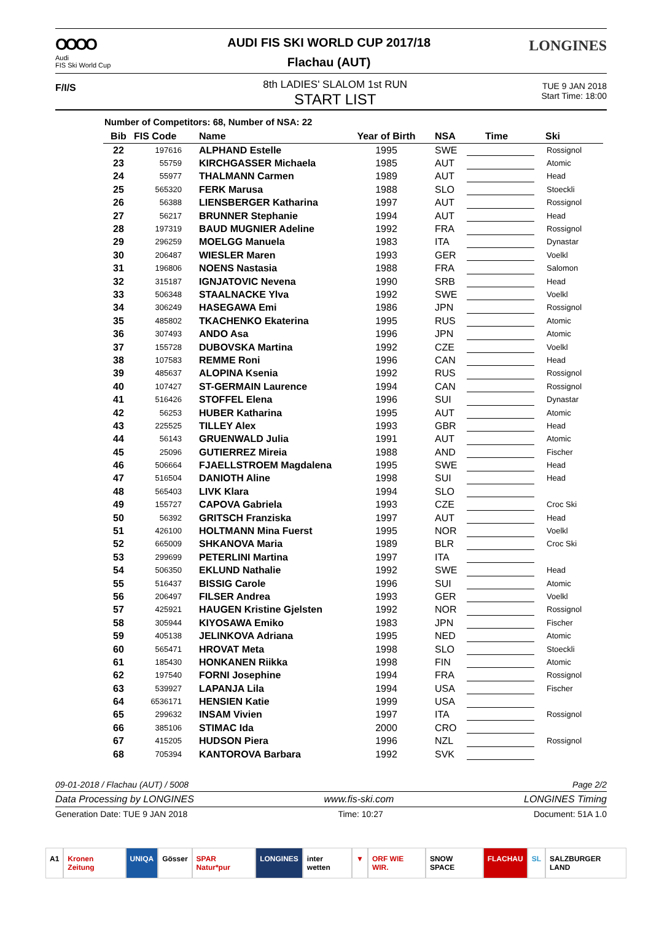OOOO
Audi
FIS Ski World Cup
AUDI FIS SKI WORLD CUP 2017/18
Flachau (AUT)
LONGINES
F/I/S
8th LADIES' SLALOM 1st RUN
START LIST
TUE 9 JAN 2018
Start Time: 18:00
Number of Competitors: 68, Number of NSA: 22
| Bib | FIS Code | Name | Year of Birth | NSA | Time | Ski |
| --- | --- | --- | --- | --- | --- | --- |
| 22 | 197616 | ALPHAND Estelle | 1995 | SWE | | Rossignol |
| 23 | 55759 | KIRCHGASSER Michaela | 1985 | AUT | | Atomic |
| 24 | 55977 | THALMANN Carmen | 1989 | AUT | | Head |
| 25 | 565320 | FERK Marusa | 1988 | SLO | | Stoeckli |
| 26 | 56388 | LIENSBERGER Katharina | 1997 | AUT | | Rossignol |
| 27 | 56217 | BRUNNER Stephanie | 1994 | AUT | | Head |
| 28 | 197319 | BAUD MUGNIER Adeline | 1992 | FRA | | Rossignol |
| 29 | 296259 | MOELGG Manuela | 1983 | ITA | | Dynastar |
| 30 | 206487 | WIESLER Maren | 1993 | GER | | Voelkl |
| 31 | 196806 | NOENS Nastasia | 1988 | FRA | | Salomon |
| 32 | 315187 | IGNJATOVIC Nevena | 1990 | SRB | | Head |
| 33 | 506348 | STAALNACKE Ylva | 1992 | SWE | | Voelkl |
| 34 | 306249 | HASEGAWA Emi | 1986 | JPN | | Rossignol |
| 35 | 485802 | TKACHENKO Ekaterina | 1995 | RUS | | Atomic |
| 36 | 307493 | ANDO Asa | 1996 | JPN | | Atomic |
| 37 | 155728 | DUBOVSKA Martina | 1992 | CZE | | Voelkl |
| 38 | 107583 | REMME Roni | 1996 | CAN | | Head |
| 39 | 485637 | ALOPINA Ksenia | 1992 | RUS | | Rossignol |
| 40 | 107427 | ST-GERMAIN Laurence | 1994 | CAN | | Rossignol |
| 41 | 516426 | STOFFEL Elena | 1996 | SUI | | Dynastar |
| 42 | 56253 | HUBER Katharina | 1995 | AUT | | Atomic |
| 43 | 225525 | TILLEY Alex | 1993 | GBR | | Head |
| 44 | 56143 | GRUENWALD Julia | 1991 | AUT | | Atomic |
| 45 | 25096 | GUTIERREZ Mireia | 1988 | AND | | Fischer |
| 46 | 506664 | FJAELLSTROEM Magdalena | 1995 | SWE | | Head |
| 47 | 516504 | DANIOTH Aline | 1998 | SUI | | Head |
| 48 | 565403 | LIVK Klara | 1994 | SLO | | |
| 49 | 155727 | CAPOVA Gabriela | 1993 | CZE | | Croc Ski |
| 50 | 56392 | GRITSCH Franziska | 1997 | AUT | | Head |
| 51 | 426100 | HOLTMANN Mina Fuerst | 1995 | NOR | | Voelkl |
| 52 | 665009 | SHKANOVA Maria | 1989 | BLR | | Croc Ski |
| 53 | 299699 | PETERLINI Martina | 1997 | ITA | | |
| 54 | 506350 | EKLUND Nathalie | 1992 | SWE | | Head |
| 55 | 516437 | BISSIG Carole | 1996 | SUI | | Atomic |
| 56 | 206497 | FILSER Andrea | 1993 | GER | | Voelkl |
| 57 | 425921 | HAUGEN Kristine Gjelsten | 1992 | NOR | | Rossignol |
| 58 | 305944 | KIYOSAWA Emiko | 1983 | JPN | | Fischer |
| 59 | 405138 | JELINKOVA Adriana | 1995 | NED | | Atomic |
| 60 | 565471 | HROVAT Meta | 1998 | SLO | | Stoeckli |
| 61 | 185430 | HONKANEN Riikka | 1998 | FIN | | Atomic |
| 62 | 197540 | FORNI Josephine | 1994 | FRA | | Rossignol |
| 63 | 539927 | LAPANJA Lila | 1994 | USA | | Fischer |
| 64 | 6536171 | HENSIEN Katie | 1999 | USA | | |
| 65 | 299632 | INSAM Vivien | 1997 | ITA | | Rossignol |
| 66 | 385106 | STIMAC Ida | 2000 | CRO | | |
| 67 | 415205 | HUDSON Piera | 1996 | NZL | | Rossignol |
| 68 | 705394 | KANTOROVA Barbara | 1992 | SVK | | |
09-01-2018 / Flachau (AUT) / 5008 Page 2/2
Data Processing by LONGINES www.fis-ski.com LONGINES Timing
Generation Date: TUE 9 JAN 2018 Time: 10:27 Document: 51A 1.0
A1 Kronen Zeitung UNIQA Gösser SPAR Natur*pur LONGINES inter wetten ▼ ORF WIE WIR. SNOW SPACE FLACHAU SL SALZBURGER LAND